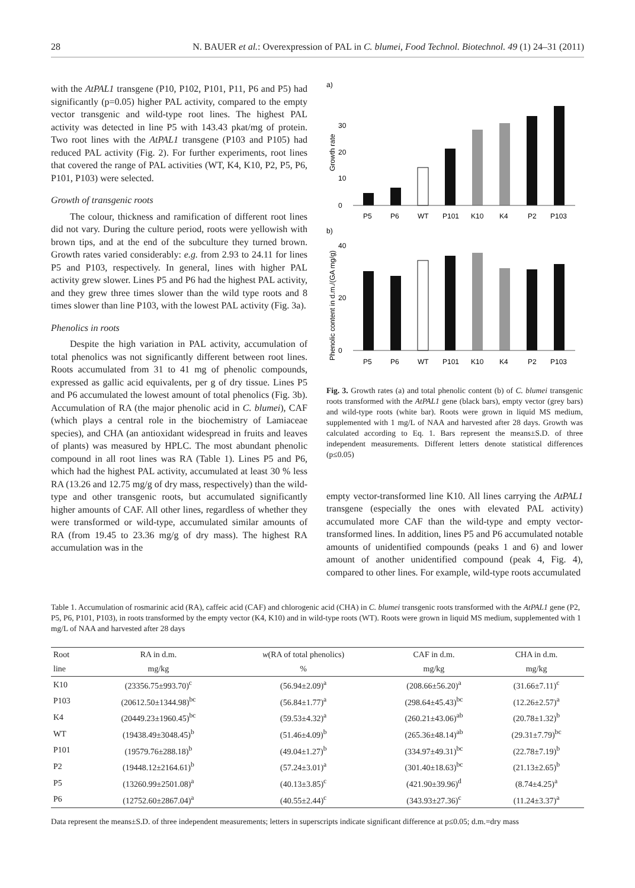28 N. BAUER et al.: Overexpression of PAL in C. blumei, Food Technol. Biotechnol. 49 (1) 24–31 (2011)
with the AtPAL1 transgene (P10, P102, P101, P11, P6 and P5) had significantly (p=0.05) higher PAL activity, compared to the empty vector transgenic and wild-type root lines. The highest PAL activity was detected in line P5 with 143.43 pkat/mg of protein. Two root lines with the AtPAL1 transgene (P103 and P105) had reduced PAL activity (Fig. 2). For further experiments, root lines that covered the range of PAL activities (WT, K4, K10, P2, P5, P6, P101, P103) were selected.
Growth of transgenic roots
The colour, thickness and ramification of different root lines did not vary. During the culture period, roots were yellowish with brown tips, and at the end of the subculture they turned brown. Growth rates varied considerably: e.g. from 2.93 to 24.11 for lines P5 and P103, respectively. In general, lines with higher PAL activity grew slower. Lines P5 and P6 had the highest PAL activity, and they grew three times slower than the wild type roots and 8 times slower than line P103, with the lowest PAL activity (Fig. 3a).
Phenolics in roots
Despite the high variation in PAL activity, accumulation of total phenolics was not significantly different between root lines. Roots accumulated from 31 to 41 mg of phenolic compounds, expressed as gallic acid equivalents, per g of dry tissue. Lines P5 and P6 accumulated the lowest amount of total phenolics (Fig. 3b). Accumulation of RA (the major phenolic acid in C. blumei), CAF (which plays a central role in the biochemistry of Lamiaceae species), and CHA (an antioxidant widespread in fruits and leaves of plants) was measured by HPLC. The most abundant phenolic compound in all root lines was RA (Table 1). Lines P5 and P6, which had the highest PAL activity, accumulated at least 30 % less RA (13.26 and 12.75 mg/g of dry mass, respectively) than the wild-type and other transgenic roots, but accumulated significantly higher amounts of CAF. All other lines, regardless of whether they were transformed or wild-type, accumulated similar amounts of RA (from 19.45 to 23.36 mg/g of dry mass). The highest RA accumulation was in the
a)
Growth rate
0
10
20
30
P5
P6
WT
P101
K10
K4
P2
P103
b)
Phenolic content in d.m./(GA mg/g)
0
20
40
P5
P6
WT
P101
K10
K4
P2
P103
Fig. 3. Growth rates (a) and total phenolic content (b) of C. blumei transgenic roots transformed with the AtPAL1 gene (black bars), empty vector (grey bars) and wild-type roots (white bar). Roots were grown in liquid MS medium, supplemented with 1 mg/L of NAA and harvested after 28 days. Growth was calculated according to Eq. 1. Bars represent the means±S.D. of three independent measurements. Different letters denote statistical differences (p≤0.05)
empty vector-transformed line K10. All lines carrying the AtPAL1 transgene (especially the ones with elevated PAL activity) accumulated more CAF than the wild-type and empty vector-transformed lines. In addition, lines P5 and P6 accumulated notable amounts of unidentified compounds (peaks 1 and 6) and lower amount of another unidentified compound (peak 4, Fig. 4), compared to other lines. For example, wild-type roots accumulated
Table 1. Accumulation of rosmarinic acid (RA), caffeic acid (CAF) and chlorogenic acid (CHA) in C. blumei transgenic roots transformed with the AtPAL1 gene (P2, P5, P6, P101, P103), in roots transformed by the empty vector (K4, K10) and in wild-type roots (WT). Roots were grown in liquid MS medium, supplemented with 1 mg/L of NAA and harvested after 28 days
| Root | RA in d.m. | w (RA of total phenolics) | CAF in d.m. | CHA in d.m. |
| --- | --- | --- | --- | --- |
| line | mg/kg | % | mg/kg | mg/kg |
| K10 | (23356.75±993.70)<sup>c</sup> | (56.94±2.09)<sup>a</sup> | (208.66±56.20)<sup>a</sup> | (31.66±7.11)<sup>c</sup> |
| P103 | (20612.50±1344.98)<sup>bc</sup> | (56.84±1.77)<sup>a</sup> | (298.64±45.43)<sup>bc</sup> | (12.26±2.57)<sup>a</sup> |
| K4 | (20449.23±1960.45)<sup>bc</sup> | (59.53±4.32)<sup>a</sup> | (260.21±43.06)<sup>ab</sup> | (20.78±1.32)<sup>b</sup> |
| WT | (19438.49±3048.45)<sup>b</sup> | (51.46±4.09)<sup>b</sup> | (265.36±48.14)<sup>ab</sup> | (29.31±7.79)<sup>bc</sup> |
| P101 | (19579.76±288.18)<sup>b</sup> | (49.04±1.27)<sup>b</sup> | (334.97±49.31)<sup>bc</sup> | (22.78±7.19)<sup>b</sup> |
| P2 | (19448.12±2164.61)<sup>b</sup> | (57.24±3.01)<sup>a</sup> | (301.40±18.63)<sup>bc</sup> | (21.13±2.65)<sup>b</sup> |
| P5 | (13260.99±2501.08)<sup>a</sup> | (40.13±3.85)<sup>c</sup> | (421.90±39.96)<sup>d</sup> | (8.74±4.25)<sup>a</sup> |
| P6 | (12752.60±2867.04)<sup>a</sup> | (40.55±2.44)<sup>c</sup> | (343.93±27.36)<sup>c</sup> | (11.24±3.37)<sup>a</sup> |
Data represent the means±S.D. of three independent measurements; letters in superscripts indicate significant difference at p≤0.05; d.m.=dry mass